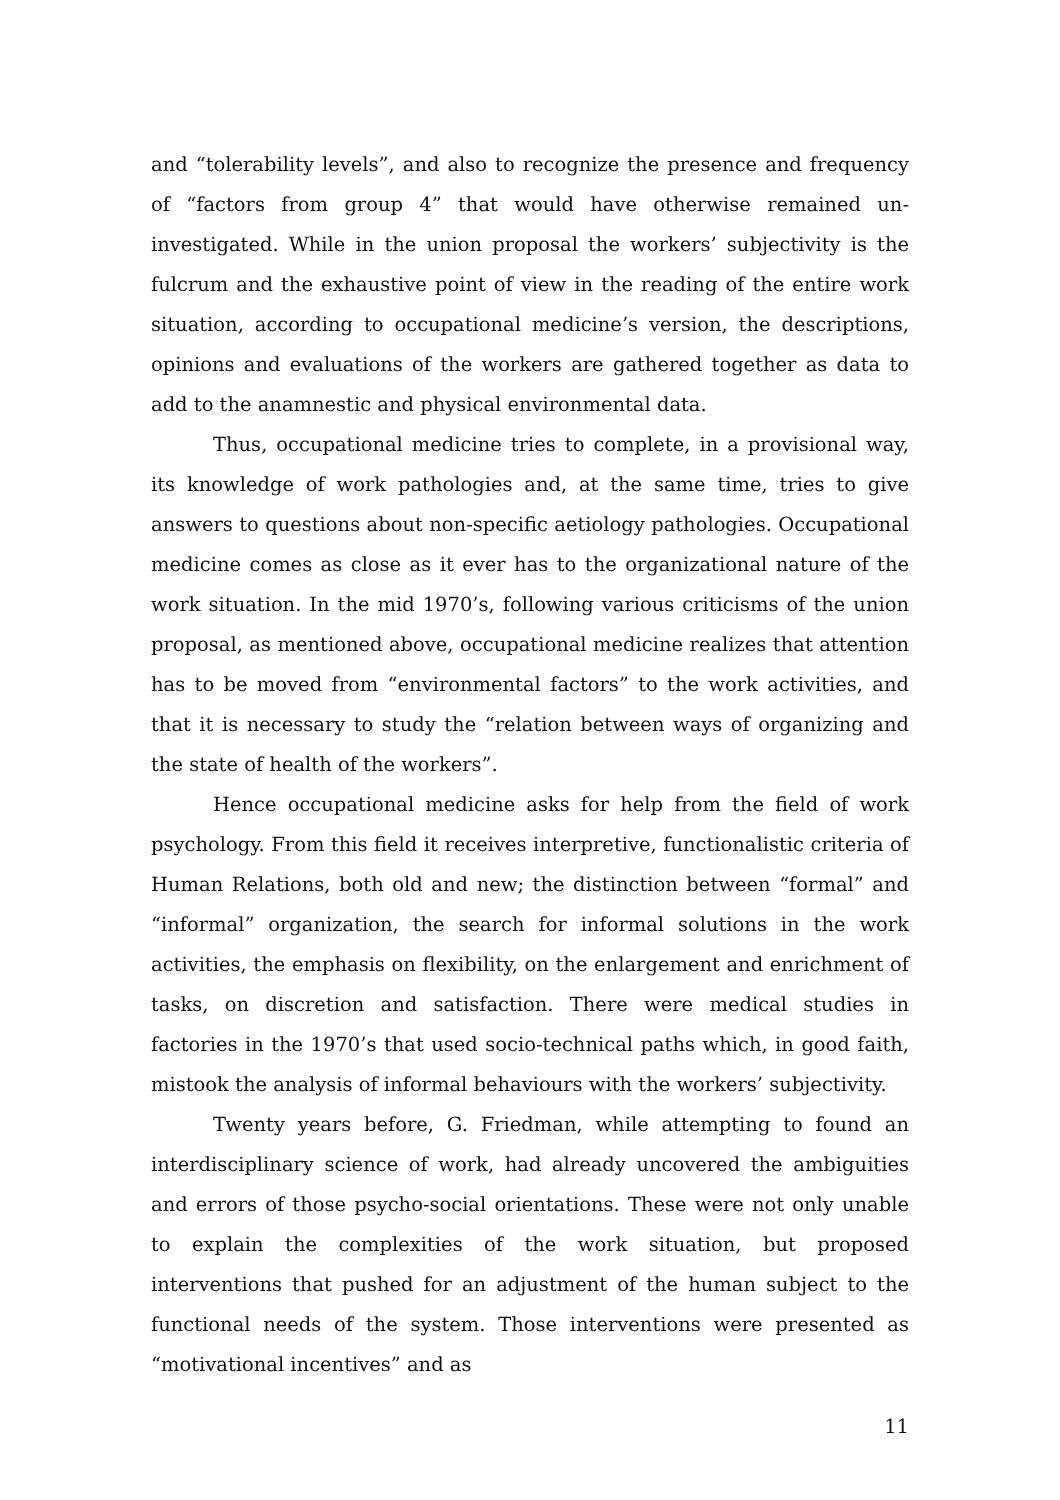and “tolerability levels”, and also to recognize the presence and frequency of “factors from group 4” that would have otherwise remained un-investigated. While in the union proposal the workers’ subjectivity is the fulcrum and the exhaustive point of view in the reading of the entire work situation, according to occupational medicine’s version, the descriptions, opinions and evaluations of the workers are gathered together as data to add to the anamnestic and physical environmental data.
Thus, occupational medicine tries to complete, in a provisional way, its knowledge of work pathologies and, at the same time, tries to give answers to questions about non-specific aetiology pathologies. Occupational medicine comes as close as it ever has to the organizational nature of the work situation. In the mid 1970’s, following various criticisms of the union proposal, as mentioned above, occupational medicine realizes that attention has to be moved from “environmental factors” to the work activities, and that it is necessary to study the “relation between ways of organizing and the state of health of the workers”.
Hence occupational medicine asks for help from the field of work psychology. From this field it receives interpretive, functionalistic criteria of Human Relations, both old and new; the distinction between “formal” and “informal” organization, the search for informal solutions in the work activities, the emphasis on flexibility, on the enlargement and enrichment of tasks, on discretion and satisfaction. There were medical studies in factories in the 1970’s that used socio-technical paths which, in good faith, mistook the analysis of informal behaviours with the workers’ subjectivity.
Twenty years before, G. Friedman, while attempting to found an interdisciplinary science of work, had already uncovered the ambiguities and errors of those psycho-social orientations. These were not only unable to explain the complexities of the work situation, but proposed interventions that pushed for an adjustment of the human subject to the functional needs of the system. Those interventions were presented as “motivational incentives” and as
11